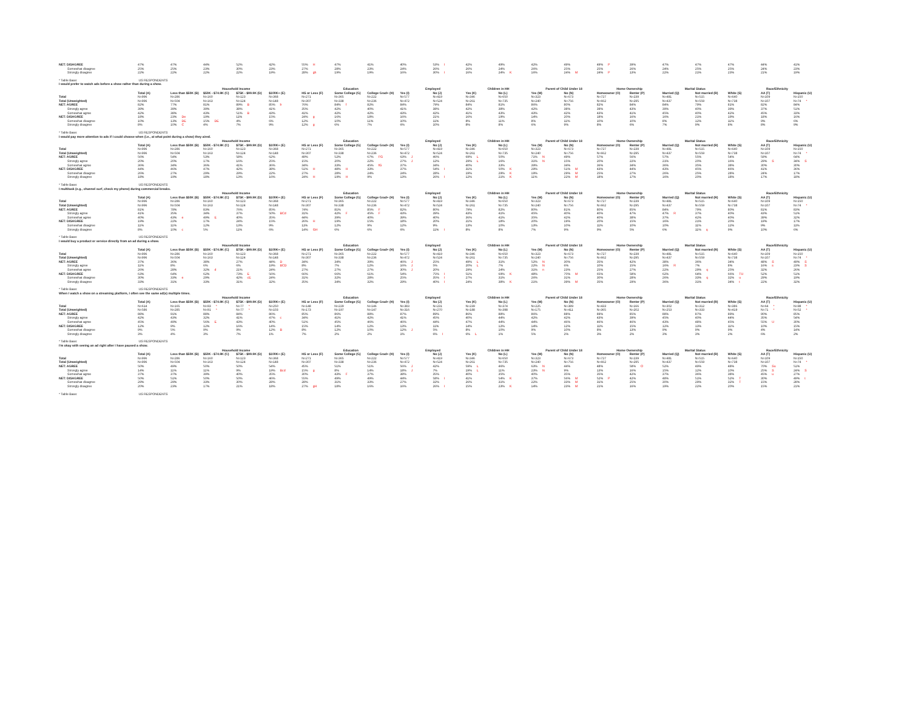| NET: DISAGREE | 47% | 47% | 44% | 52% | 42% | 55% H | 47% | 41% | 40% | 53% I | 42% | 49% | 42% | 49% | 49% P | 39% | 47% | 47% | 47% | 44% | 41% |
| Somewhat disagree | 25% | 25% | 23% | 30% | 23% | 27% | 28% | 23% | 24% | 26% | 26% | 24% | 26% | 25% | 25% | 26% | 24% | 25% | 25% | 24% | 23% |
| Strongly disagree | 22% | 22% | 22% | 22% | 19% | 28% gh | 19% | 19% | 16% | 30% I | 16% | 24% K | 16% | 24% M | 24% P | 13% | 22% | 21% | 23% | 21% | 19% |
* Table Base: US RESPONDENTS
I would prefer to watch ads before a show rather than during a show.
| | | Household Income | | | | Education | | | Employed | | Children in HH | | Parent of Child Under 18 | | Home Ownership | | Marital Status | | Race/Ethnicity | | |
| --- | --- | --- | --- | --- | --- | --- | --- | --- | --- | --- | --- | --- | --- | --- | --- | --- | --- | --- | --- | --- | --- |
| | Total (A) | Less than $50K (B) | $50K - $74.9K (C) | $75K - $99.9K (D) | $100K+ (E) | HS or Less (F) | Some College (G) | College Grad+ (H) | Yes (I) | No (J) | Yes (K) | No (L) | Yes (M) | No (N) | Homeowner (O) | Renter (P) | Married (Q) | Not married (R) | White (S) | AA (T) | Hispanic (U) |
| Total | N=996 | N=286 | N=160 | N=123 | N=368 | N=271 | N=365 | N=222 | N=577 | N=419 | N=346 | N=650 | N=323 | N=673 | N=727 | N=239 | N=481 | N=515 | N=640 | N=109 | N=150 |
| Total (Unweighted) | N=996 | N=504 | N=163 | N=124 | N=148 | N=307 | N=338 | N=236 | N=472 | N=524 | N=261 | N=735 | N=240 | N=756 | N=662 | N=295 | N=437 | N=559 | N=738 | N=107 | N=74 * |
| NET: AGREE | 82% | 77% | 81% | 89% B | 85% b | 76% | 84% f | 82% | 84% | 79% | 84% | 81% | 86% | 80% | 82% | 84% | 84% | 79% | 81% | 82% | 84% |
| Strongly agree | 39% | 39% | 39% | 38% | 41% | 35% | 42% | 40% | 41% | 38% | 42% | 38% | 42% | 38% | 39% | 43% | 39% | 40% | 39% | 37% | 51% |
| Somewhat agree | 42% | 38% | 43% | 51% B | 43% | 41% | 42% | 42% | 43% | 42% | 41% | 43% | 43% | 42% | 43% | 41% | 45% | 40% | 42% | 45% | 33% |
| NET: DISAGREE | 18% | 23% De | 19% | 11% | 15% | 24% g | 16% | 18% | 16% | 21% | 16% | 19% | 14% | 20% | 18% | 16% | 16% | 21% | 19% | 18% | 16% |
| Somewhat disagree | 10% | 13% DE | 15% DE | 4% | 6% | 12% | 10% | 11% | 10% | 11% | 8% | 11% | 8% | 11% | 10% | 10% | 8% | 12% | 11% | 9% | 6% |
| Strongly disagree | 8% | 10% C | 4% | 7% | 9% | 12% g | 6% | 7% | 6% | 10% | 8% | 8% | 6% | 9% | 8% | 6% | 7% | 9% | 8% | 8% | 9% |
* Table Base: US RESPONDENTS
I would pay more attention to ads if I could choose when (i.e., at what point during a show) they aired.
| | | Household Income | | | | Education | | | Employed | | Children in HH | | Parent of Child Under 18 | | Home Ownership | | Marital Status | | Race/Ethnicity | | |
| --- | --- | --- | --- | --- | --- | --- | --- | --- | --- | --- | --- | --- | --- | --- | --- | --- | --- | --- | --- | --- | --- |
| | Total (A) | Less than $50K (B) | $50K - $74.9K (C) | $75K - $99.9K (D) | $100K+ (E) | HS or Less (F) | Some College (G) | College Grad+ (H) | Yes (I) | No (J) | Yes (K) | No (L) | Yes (M) | No (N) | Homeowner (O) | Renter (P) | Married (Q) | Not married (R) | White (S) | AA (T) | Hispanic (U) |
| Total | N=996 | N=286 | N=160 | N=123 | N=368 | N=271 | N=365 | N=222 | N=577 | N=419 | N=346 | N=650 | N=323 | N=673 | N=727 | N=239 | N=481 | N=515 | N=640 | N=109 | N=150 |
| Total (Unweighted) | N=996 | N=504 | N=163 | N=124 | N=148 | N=307 | N=338 | N=236 | N=472 | N=524 | N=261 | N=735 | N=240 | N=756 | N=662 | N=295 | N=437 | N=559 | N=738 | N=107 | N=74 * |
| NET: AGREE | 56% | 54% | 53% | 58% | 62% | 49% | 52% | 67% FG | 63% J | 46% | 69% L | 50% | 71% N | 49% | 57% | 56% | 57% | 55% | 54% | 59% | 64% |
| Strongly agree | 20% | 20% | 17% | 16% | 25% | 15% | 20% | 22% | 27% J | 12% | 29% L | 16% | 31% N | 15% | 20% | 22% | 21% | 20% | 16% | 29% S | 34% S |
| Somewhat agree | 36% | 34% | 36% | 41% | 36% | 34% | 33% | 45% fG | 37% | 34% | 40% | 33% | 39% | 34% | 36% | 34% | 36% | 35% | 38% | 30% | 30% |
| NET: DISAGREE | 44% | 46% | 47% | 42% | 38% | 51% H | 48% H | 33% | 37% | 54% I | 31% | 50% K | 29% | 51% M | 43% | 44% | 43% | 45% | 46% | 41% | 36% |
| Somewhat disagree | 26% | 27% | 29% | 29% | 22% | 27% | 28% | 24% | 24% | 28% | 19% | 29% K | 19% | 29% M | 25% | 27% | 26% | 25% | 28% | 24% | 17% |
| Strongly disagree | 18% | 19% | 18% | 13% | 16% | 24% H | 19% H | 9% | 13% | 26% I | 12% | 21% K | 11% | 22% M | 18% | 17% | 16% | 20% | 18% | 17% | 18% |
* Table Base: US RESPONDENTS
I multitask (e.g., channel surf, check my phone) during commercial breaks.
| | | Household Income | | | | Education | | | Employed | | Children in HH | | Parent of Child Under 18 | | Home Ownership | | Marital Status | | Race/Ethnicity | | |
| --- | --- | --- | --- | --- | --- | --- | --- | --- | --- | --- | --- | --- | --- | --- | --- | --- | --- | --- | --- | --- | --- |
| | Total (A) | Less than $50K (B) | $50K - $74.9K (C) | $75K - $99.9K (D) | $100K+ (E) | HS or Less (F) | Some College (G) | College Grad+ (H) | Yes (I) | No (J) | Yes (K) | No (L) | Yes (M) | No (N) | Homeowner (O) | Renter (P) | Married (Q) | Not married (R) | White (S) | AA (T) | Hispanic (U) |
| Total | N=996 | N=286 | N=160 | N=123 | N=368 | N=271 | N=365 | N=222 | N=577 | N=419 | N=346 | N=650 | N=323 | N=673 | N=727 | N=239 | N=481 | N=515 | N=640 | N=109 | N=150 |
| Total (Unweighted) | N=996 | N=504 | N=163 | N=124 | N=148 | N=307 | N=338 | N=236 | N=472 | N=524 | N=261 | N=735 | N=240 | N=756 | N=662 | N=295 | N=437 | N=559 | N=738 | N=107 | N=74 * |
| NET: AGREE | 81% | 78% | 83% | 76% | 85% | 74% | 81% | 85% F | 82% | 80% | 79% | 82% | 80% | 81% | 80% | 85% | 84% | 79% | 80% | 81% | 83% |
| Strongly agree | 41% | 35% | 34% | 37% | 50% BCd | 31% | 42% F | 45% F | 43% | 39% | 43% | 41% | 45% | 40% | 40% | 47% | 47% R | 37% | 40% | 43% | 51% |
| Somewhat agree | 40% | 43% e | 49% E | 40% | 35% | 44% | 39% | 40% | 39% | 40% | 36% | 41% | 35% | 42% | 40% | 38% | 37% | 42% | 40% | 39% | 32% |
| NET: DISAGREE | 19% | 22% | 17% | 24% | 15% | 26% H | 19% | 15% | 18% | 20% | 21% | 18% | 20% | 19% | 20% | 15% | 16% | 21% | 20% | 19% | 17% |
| Somewhat disagree | 11% | 11% | 12% | 13% | 9% | 11% | 12% | 9% | 12% | 9% | 13% | 10% | 13% | 10% | 11% | 10% | 10% | 11% | 12% | 9% | 11% |
| Strongly disagree | 8% | 10% c | 5% | 11% | 6% | 14% GH | 6% | 6% | 6% | 11% I | 8% | 8% | 7% | 9% | 9% | 5% | 6% | 11% q | 9% | 10% | 6% |
* Table Base: US RESPONDENTS
I would buy a product or service directly from an ad during a show.
| | | Household Income | | | | Education | | | Employed | | Children in HH | | Parent of Child Under 18 | | Home Ownership | | Marital Status | | Race/Ethnicity | | |
| --- | --- | --- | --- | --- | --- | --- | --- | --- | --- | --- | --- | --- | --- | --- | --- | --- | --- | --- | --- | --- | --- |
| | Total (A) | Less than $50K (B) | $50K - $74.9K (C) | $75K - $99.9K (D) | $100K+ (E) | HS or Less (F) | Some College (G) | College Grad+ (H) | Yes (I) | No (J) | Yes (K) | No (L) | Yes (M) | No (N) | Homeowner (O) | Renter (P) | Married (Q) | Not married (R) | White (S) | AA (T) | Hispanic (U) |
| Total | N=996 | N=286 | N=160 | N=123 | N=368 | N=271 | N=365 | N=222 | N=577 | N=419 | N=346 | N=650 | N=323 | N=673 | N=727 | N=239 | N=481 | N=515 | N=640 | N=109 | N=150 |
| Total (Unweighted) | N=996 | N=504 | N=163 | N=124 | N=148 | N=307 | N=338 | N=236 | N=472 | N=524 | N=261 | N=735 | N=240 | N=756 | N=662 | N=295 | N=437 | N=559 | N=738 | N=107 | N=74 * |
| NET: AGREE | 37% | 36% | 38% | 27% | 44% D | 34% | 34% | 39% | 46% J | 25% | 49% L | 31% | 52% N | 30% | 35% | 42% | 38% | 36% | 34% | 48% S | 49% S |
| Strongly agree | 11% | 8% | 6% | 6% | 19% BCD | 8% | 7% | 12% | 16% J | 5% | 20% L | 7% | 22% N | 6% | 10% | 15% | 16% R | 7% | 8% | 16% s | 23% S |
| Somewhat agree | 26% | 28% | 32% d | 21% | 24% | 27% | 27% | 27% | 30% J | 20% | 29% | 24% | 31% n | 23% | 25% | 27% | 22% | 29% q | 25% | 32% | 26% |
| NET: DISAGREE | 63% | 64% | 62% | 73% E | 56% | 66% | 66% | 61% | 54% | 75% I | 51% | 69% K | 48% | 70% M | 65% | 58% | 62% | 64% | 66% TU | 52% | 51% |
| Somewhat disagree | 30% | 33% e | 29% | 42% cE | 24% | 31% | 32% | 28% | 25% | 35% I | 27% | 31% | 26% | 31% | 30% | 28% | 26% | 33% q | 32% u | 29% | 19% |
| Strongly disagree | 33% | 31% | 33% | 31% | 32% | 35% | 34% | 32% | 29% | 40% I | 24% | 38% K | 21% | 39% M | 35% | 29% | 36% | 31% | 34% t | 22% | 32% |
* Table Base: US RESPONDENTS
When I watch a show on a streaming platform, I often see the same ad(s) multiple times.
| | | Household Income | | | | Education | | | Employed | | Children in HH | | Parent of Child Under 18 | | Home Ownership | | Marital Status | | Race/Ethnicity | | |
| --- | --- | --- | --- | --- | --- | --- | --- | --- | --- | --- | --- | --- | --- | --- | --- | --- | --- | --- | --- | --- | --- |
| | Total (A) | Less than $50K (B) | $50K - $74.9K (C) | $75K - $99.9K (D) | $100K+ (E) | HS or Less (F) | Some College (G) | College Grad+ (H) | Yes (I) | No (J) | Yes (K) | No (L) | Yes (M) | No (N) | Homeowner (O) | Renter (P) | Married (Q) | Not married (R) | White (S) | AA (T) | Hispanic (U) |
| Total | N=614 | N=165 | N=93 * | N=77 * | N=250 | N=148 | N=229 | N=146 | N=383 | N=231 | N=239 | N=374 | N=225 | N=389 | N=433 | N=166 | N=302 | N=312 | N=386 | N=64 * | N=98 * |
| Total (Unweighted) | N=586 | N=285 | N=91 * | N=77 * | N=103 | N=173 | N=197 | N=147 | N=316 | N=270 | N=188 | N=398 | N=175 | N=411 | N=365 | N=202 | N=253 | N=333 | N=419 | N=71 * | N=52 * |
| NET: AGREE | 88% | 91% | 88% | 84% | 86% | 85% | 86% | 88% | 87% | 89% | 86% | 88% | 86% | 88% | 89% | 85% | 88% | 87% | 89% | 90% | 85% |
| Strongly agree | 42% | 43% | 32% | 41% | 47% c | 34% | 41% | 42% | 41% | 45% | 40% | 44% | 42% | 42% | 43% | 39% | 45% | 40% | 44% | 35% | 54% |
| Somewhat agree | 45% | 49% | 56% E | 43% | 40% | 51% | 45% | 46% | 46% | 44% | 47% | 44% | 44% | 46% | 46% | 46% | 43% | 48% | 45% | 55% U | 30% |
| NET: DISAGREE | 12% | 9% | 12% | 16% | 14% | 15% | 14% | 12% | 13% | 11% | 14% | 12% | 14% | 12% | 11% | 15% | 12% | 13% | 11% | 10% | 15% |
| Somewhat disagree | 9% | 5% | 9% | 9% | 12% B | 8% | 12% | 10% | 12% J | 5% | 8% | 10% | 9% | 10% | 8% | 13% | 9% | 9% | 9% | 4% | 14% |
| Strongly disagree | 3% | 4% | 3% | 7% | 1% | 7% | 2% | 2% | 1% | 6% I | 6% L | 1% | 5% | 2% | 3% | 2% | 3% | 3% | 2% | 6% | 2% |
* Table Base: US RESPONDENTS
I'm okay with seeing an ad right after I have paused a show.
| | | Household Income | | | | Education | | | Employed | | Children in HH | | Parent of Child Under 18 | | Home Ownership | | Marital Status | | Race/Ethnicity | | |
| --- | --- | --- | --- | --- | --- | --- | --- | --- | --- | --- | --- | --- | --- | --- | --- | --- | --- | --- | --- | --- | --- |
| | Total (A) | Less than $50K (B) | $50K - $74.9K (C) | $75K - $99.9K (D) | $100K+ (E) | HS or Less (F) | Some College (G) | College Grad+ (H) | Yes (I) | No (J) | Yes (K) | No (L) | Yes (M) | No (N) | Homeowner (O) | Renter (P) | Married (Q) | Not married (R) | White (S) | AA (T) | Hispanic (U) |
| Total | N=996 | N=286 | N=160 | N=123 | N=368 | N=271 | N=365 | N=222 | N=577 | N=419 | N=346 | N=650 | N=323 | N=673 | N=727 | N=239 | N=481 | N=515 | N=640 | N=109 | N=150 |
| Total (Unweighted) | N=996 | N=504 | N=163 | N=124 | N=148 | N=307 | N=338 | N=236 | N=472 | N=524 | N=261 | N=735 | N=240 | N=756 | N=662 | N=295 | N=437 | N=559 | N=738 | N=107 | N=74 * |
| NET: AGREE | 50% | 49% | 50% | 50% | 54% | 45% | 51% | 51% | 56% J | 42% | 59% L | 46% | 63% N | 44% | 48% | 58% O | 52% | 49% | 48% | 70% Su | 51% |
| Strongly agree | 14% | 11% | 11% | 9% | 19% Bcd | 15% g | 8% | 14% | 18% J | 7% | 19% L | 11% | 23% N | 9% | 13% | 16% | 15% | 12% | 10% | 25% S | 24% S |
| Somewhat agree | 37% | 37% | 39% | 40% | 35% | 30% | 43% F | 37% | 38% | 35% | 40% | 35% | 40% | 35% | 35% | 42% | 37% | 36% | 38% | 45% u | 27% |
| NET: DISAGREE | 50% | 51% | 50% | 50% | 46% | 55% | 49% | 49% | 44% | 58% I | 41% | 54% K | 37% | 56% M | 52% P | 42% | 48% | 51% | 52% T | 30% | 49% t |
| Somewhat disagree | 29% | 29% | 33% | 30% | 28% | 28% | 31% | 33% | 27% | 32% | 26% | 31% | 22% | 33% M | 31% | 25% | 30% | 29% | 32% T | 15% | 28% |
| Strongly disagree | 20% | 23% | 17% | 21% | 18% | 27% gH | 18% | 16% | 16% | 26% I | 15% | 23% K | 14% | 23% M | 21% | 16% | 19% | 22% | 20% | 15% | 21% |
* Table Base: US RESPONDENTS